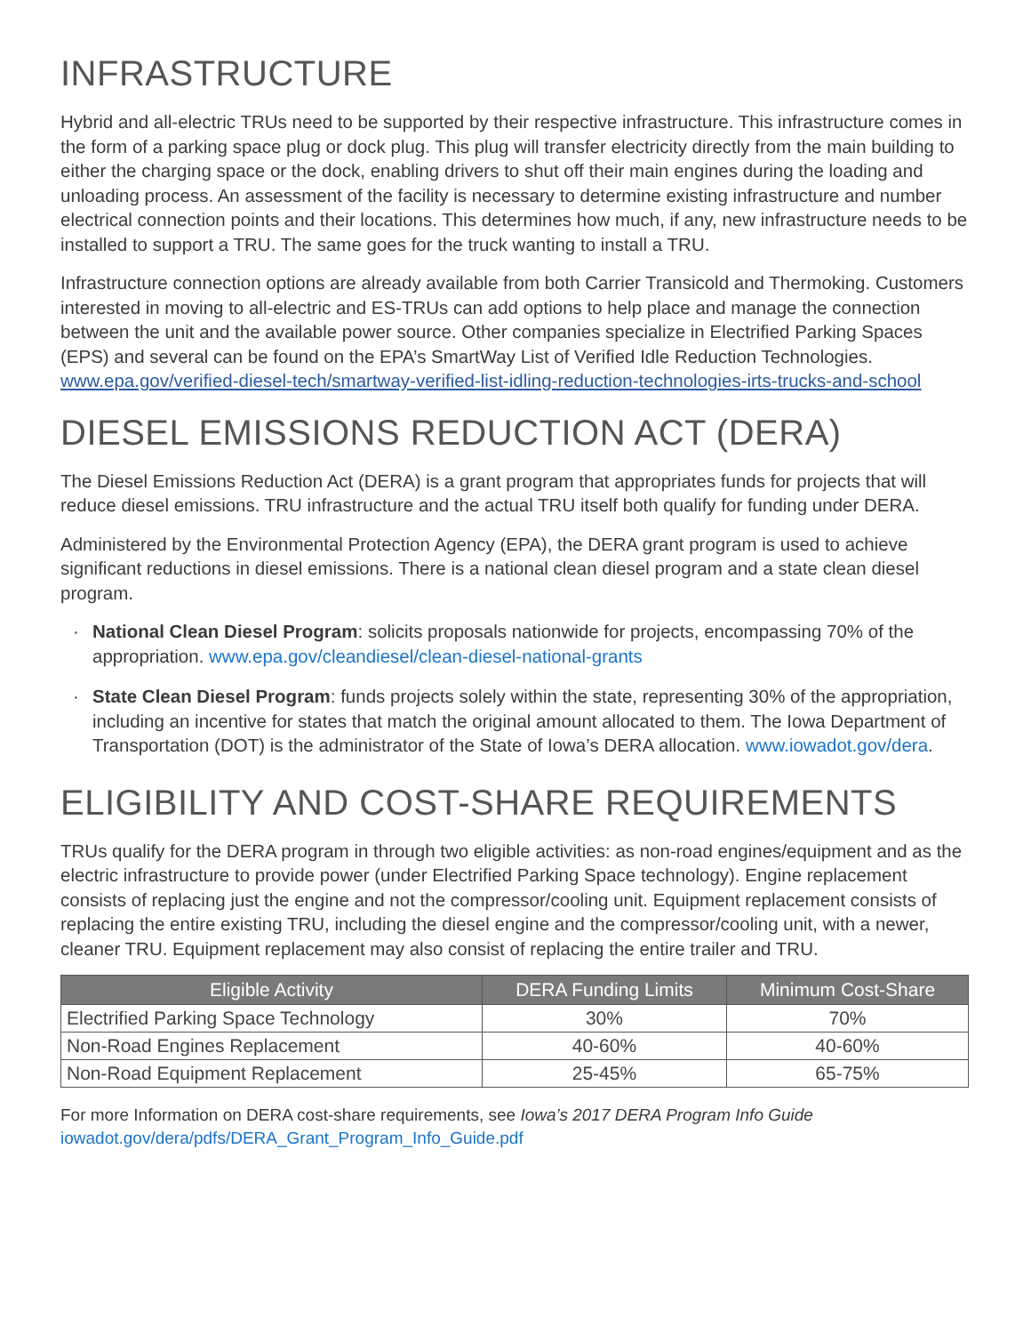INFRASTRUCTURE
Hybrid and all-electric TRUs need to be supported by their respective infrastructure. This infrastructure comes in the form of a parking space plug or dock plug. This plug will transfer electricity directly from the main building to either the charging space or the dock, enabling drivers to shut off their main engines during the loading and unloading process. An assessment of the facility is necessary to determine existing infrastructure and number electrical connection points and their locations. This determines how much, if any, new infrastructure needs to be installed to support a TRU. The same goes for the truck wanting to install a TRU.
Infrastructure connection options are already available from both Carrier Transicold and Thermoking. Customers interested in moving to all-electric and ES-TRUs can add options to help place and manage the connection between the unit and the available power source. Other companies specialize in Electrified Parking Spaces (EPS) and several can be found on the EPA’s SmartWay List of Verified Idle Reduction Technologies. www.epa.gov/verified-diesel-tech/smartway-verified-list-idling-reduction-technologies-irts-trucks-and-school
DIESEL EMISSIONS REDUCTION ACT (DERA)
The Diesel Emissions Reduction Act (DERA) is a grant program that appropriates funds for projects that will reduce diesel emissions. TRU infrastructure and the actual TRU itself both qualify for funding under DERA.
Administered by the Environmental Protection Agency (EPA), the DERA grant program is used to achieve significant reductions in diesel emissions. There is a national clean diesel program and a state clean diesel program.
· National Clean Diesel Program: solicits proposals nationwide for projects, encompassing 70% of the appropriation. www.epa.gov/cleandiesel/clean-diesel-national-grants
· State Clean Diesel Program: funds projects solely within the state, representing 30% of the appropriation, including an incentive for states that match the original amount allocated to them. The Iowa Department of Transportation (DOT) is the administrator of the State of Iowa’s DERA allocation. www.iowadot.gov/dera.
ELIGIBILITY AND COST-SHARE REQUIREMENTS
TRUs qualify for the DERA program in through two eligible activities: as non-road engines/equipment and as the electric infrastructure to provide power (under Electrified Parking Space technology). Engine replacement consists of replacing just the engine and not the compressor/cooling unit. Equipment replacement consists of replacing the entire existing TRU, including the diesel engine and the compressor/cooling unit, with a newer, cleaner TRU. Equipment replacement may also consist of replacing the entire trailer and TRU.
| Eligible Activity | DERA Funding Limits | Minimum Cost-Share |
| --- | --- | --- |
| Electrified Parking Space Technology | 30% | 70% |
| Non-Road Engines Replacement | 40-60% | 40-60% |
| Non-Road Equipment Replacement | 25-45% | 65-75% |
For more Information on DERA cost-share requirements, see Iowa’s 2017 DERA Program Info Guide
iowadot.gov/dera/pdfs/DERA_Grant_Program_Info_Guide.pdf